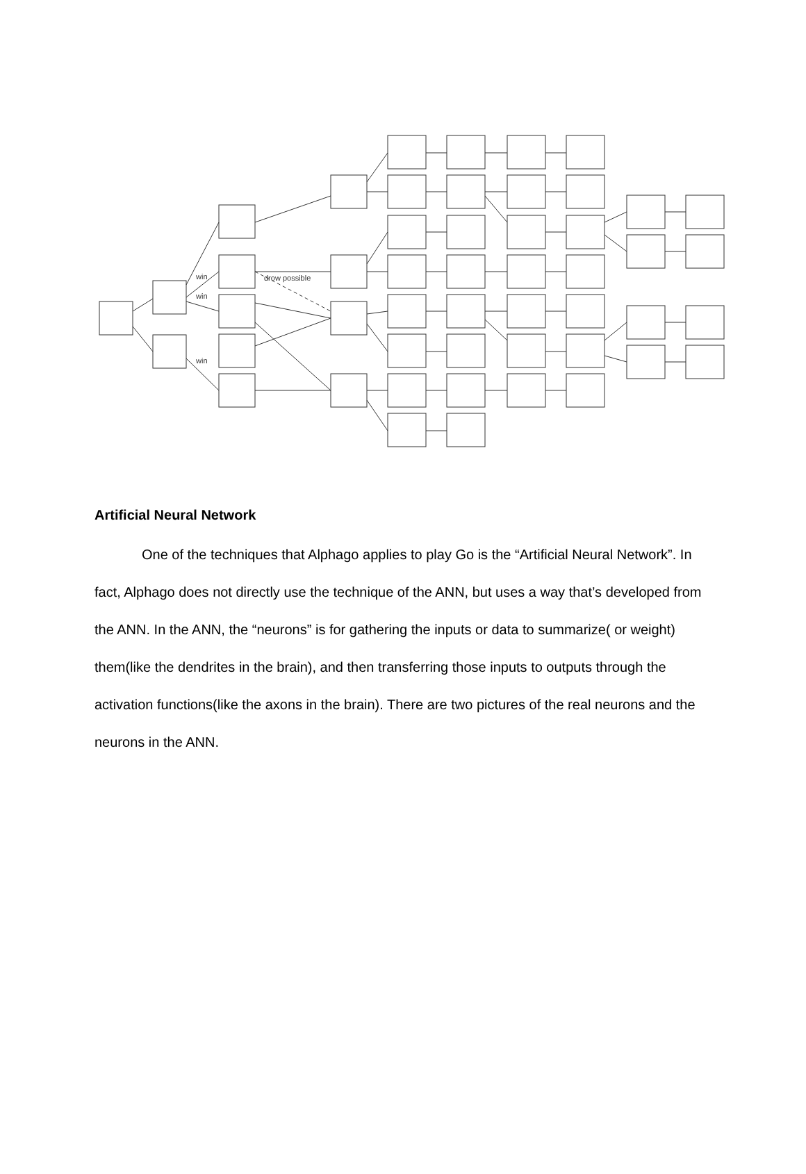win
win
win
drow possible
Artificial Neural Network
One of the techniques that Alphago applies to play Go is the “Artificial Neural Network”. In fact, Alphago does not directly use the technique of the ANN, but uses a way that’s developed from the ANN. In the ANN, the “neurons” is for gathering the inputs or data to summarize( or weight) them(like the dendrites in the brain), and then transferring those inputs to outputs through the activation functions(like the axons in the brain). There are two pictures of the real neurons and the neurons in the ANN.